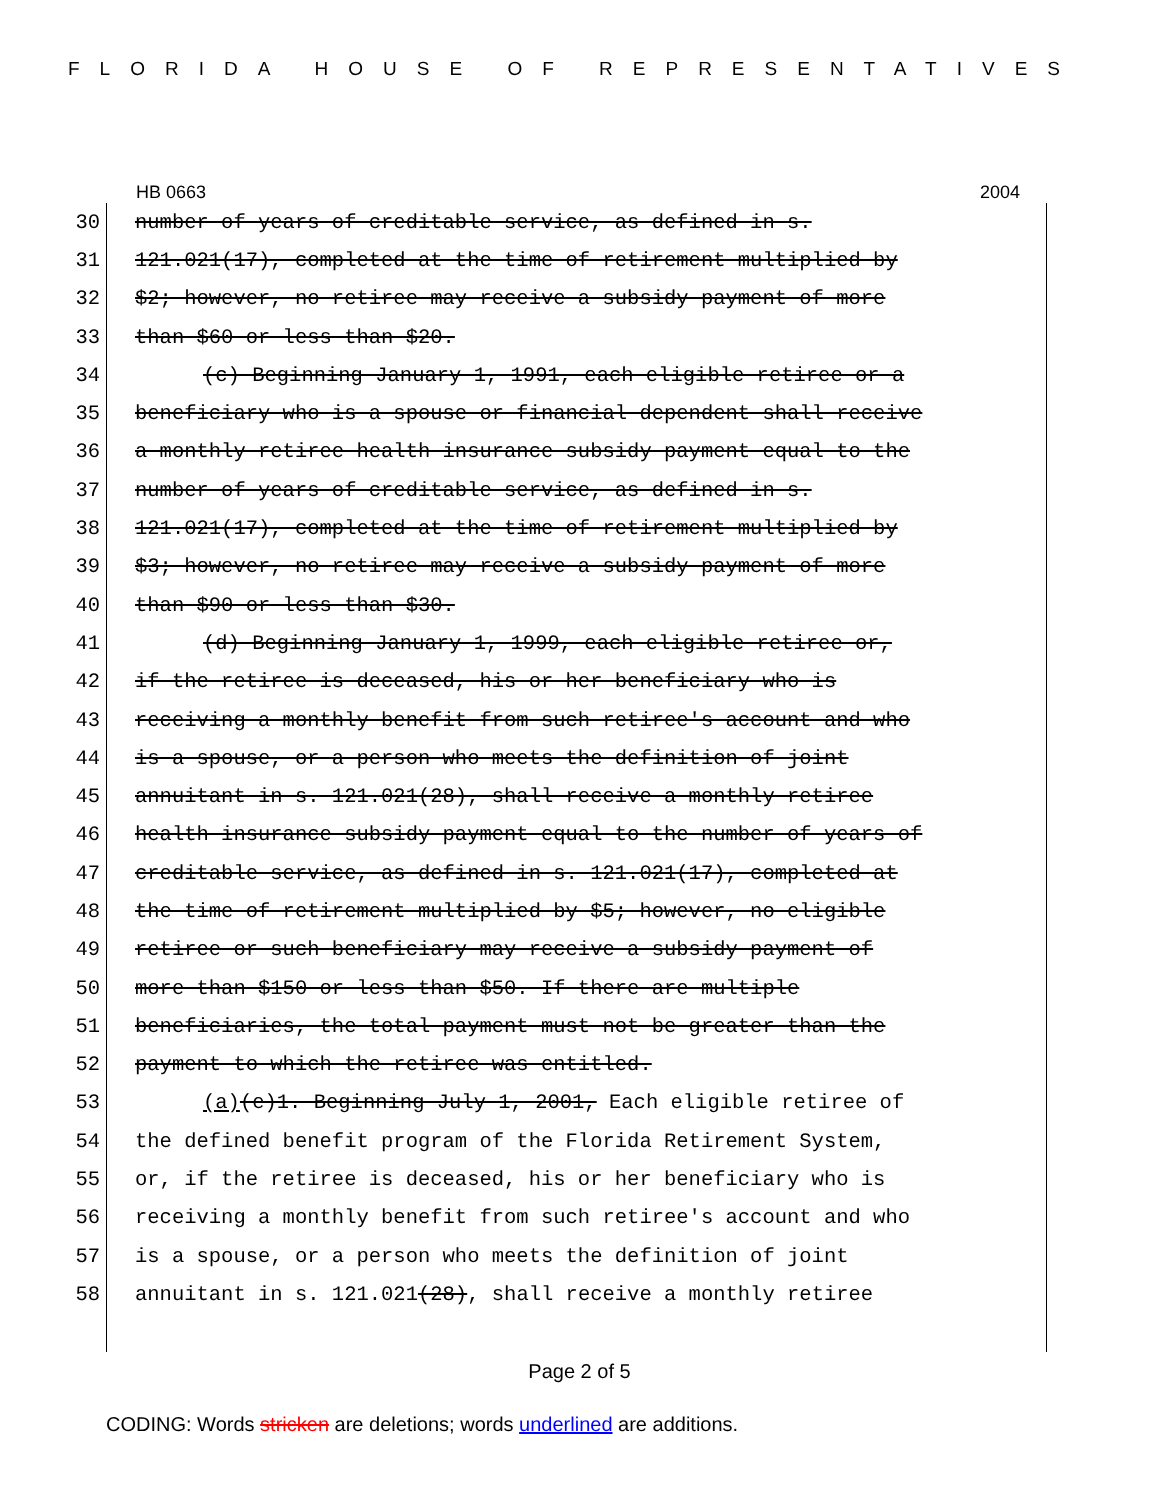FLORIDA HOUSE OF REPRESENTATIVES
HB 0663 2004
30 number of years of creditable service, as defined in s.
31 121.021(17), completed at the time of retirement multiplied by
32 $2; however, no retiree may receive a subsidy payment of more
33 than $60 or less than $20.
34 (c) Beginning January 1, 1991, each eligible retiree or a
35 beneficiary who is a spouse or financial dependent shall receive
36 a monthly retiree health insurance subsidy payment equal to the
37 number of years of creditable service, as defined in s.
38 121.021(17), completed at the time of retirement multiplied by
39 $3; however, no retiree may receive a subsidy payment of more
40 than $90 or less than $30.
41 (d) Beginning January 1, 1999, each eligible retiree or,
42 if the retiree is deceased, his or her beneficiary who is
43 receiving a monthly benefit from such retiree's account and who
44 is a spouse, or a person who meets the definition of joint
45 annuitant in s. 121.021(28), shall receive a monthly retiree
46 health insurance subsidy payment equal to the number of years of
47 creditable service, as defined in s. 121.021(17), completed at
48 the time of retirement multiplied by $5; however, no eligible
49 retiree or such beneficiary may receive a subsidy payment of
50 more than $150 or less than $50. If there are multiple
51 beneficiaries, the total payment must not be greater than the
52 payment to which the retiree was entitled.
53 (a)(e)1. Beginning July 1, 2001, Each eligible retiree of
54 the defined benefit program of the Florida Retirement System,
55 or, if the retiree is deceased, his or her beneficiary who is
56 receiving a monthly benefit from such retiree's account and who
57 is a spouse, or a person who meets the definition of joint
58 annuitant in s. 121.021 (28), shall receive a monthly retiree
Page 2 of 5
CODING: Words stricken are deletions; words underlined are additions.